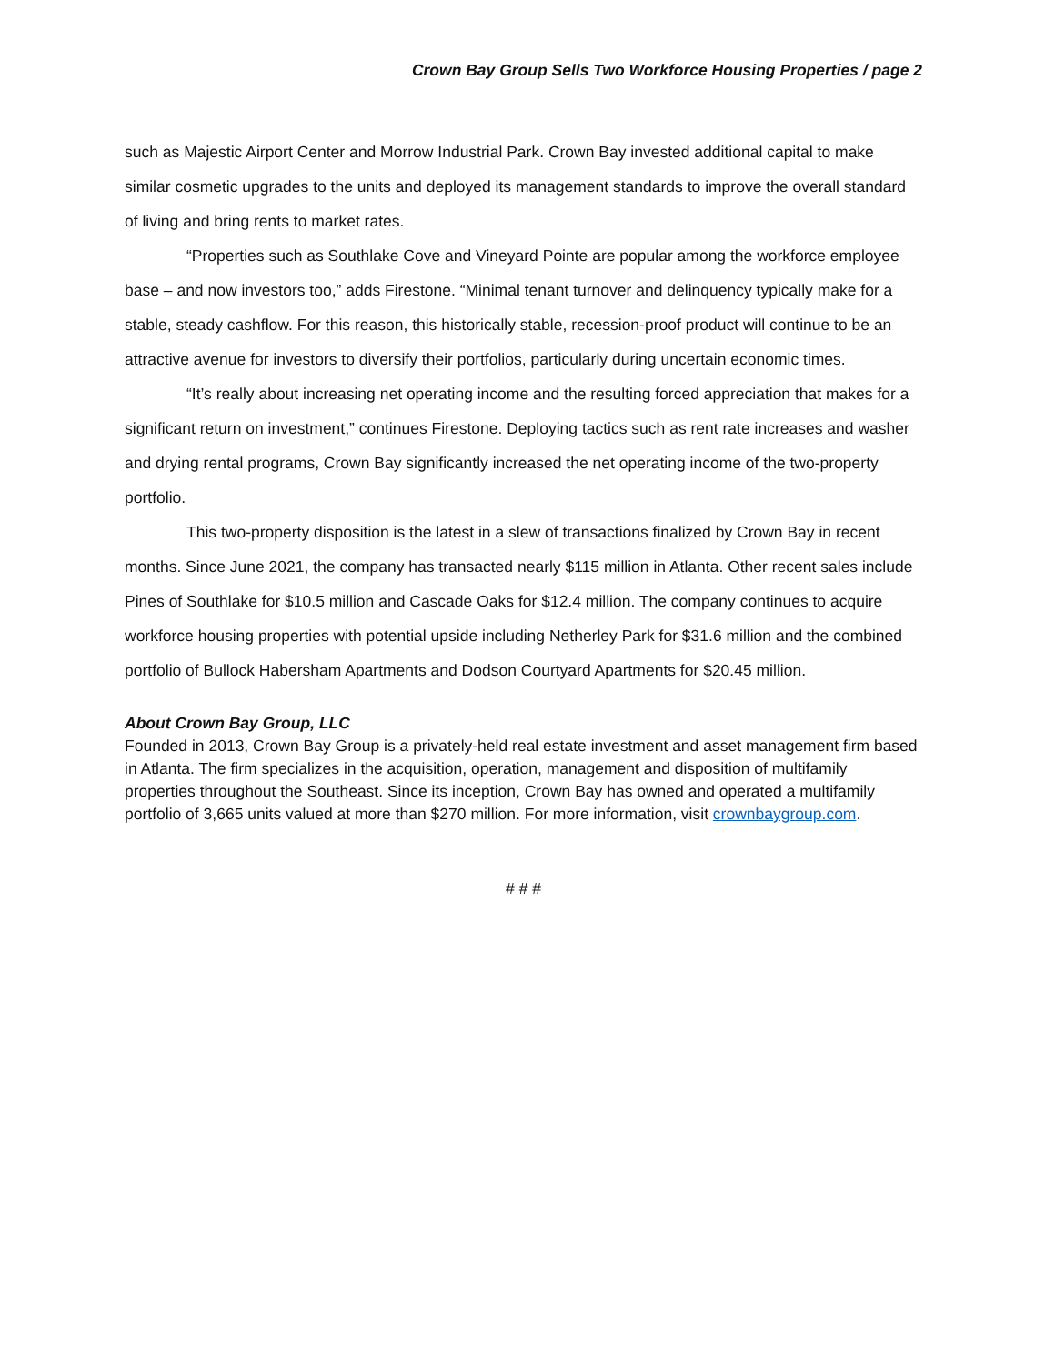Crown Bay Group Sells Two Workforce Housing Properties / page 2
such as Majestic Airport Center and Morrow Industrial Park. Crown Bay invested additional capital to make similar cosmetic upgrades to the units and deployed its management standards to improve the overall standard of living and bring rents to market rates.
“Properties such as Southlake Cove and Vineyard Pointe are popular among the workforce employee base – and now investors too,” adds Firestone. “Minimal tenant turnover and delinquency typically make for a stable, steady cashflow. For this reason, this historically stable, recession-proof product will continue to be an attractive avenue for investors to diversify their portfolios, particularly during uncertain economic times.
“It’s really about increasing net operating income and the resulting forced appreciation that makes for a significant return on investment,” continues Firestone. Deploying tactics such as rent rate increases and washer and drying rental programs, Crown Bay significantly increased the net operating income of the two-property portfolio.
This two-property disposition is the latest in a slew of transactions finalized by Crown Bay in recent months. Since June 2021, the company has transacted nearly $115 million in Atlanta. Other recent sales include Pines of Southlake for $10.5 million and Cascade Oaks for $12.4 million. The company continues to acquire workforce housing properties with potential upside including Netherley Park for $31.6 million and the combined portfolio of Bullock Habersham Apartments and Dodson Courtyard Apartments for $20.45 million.
About Crown Bay Group, LLC
Founded in 2013, Crown Bay Group is a privately-held real estate investment and asset management firm based in Atlanta. The firm specializes in the acquisition, operation, management and disposition of multifamily properties throughout the Southeast. Since its inception, Crown Bay has owned and operated a multifamily portfolio of 3,665 units valued at more than $270 million. For more information, visit crownbaygroup.com.
# # #